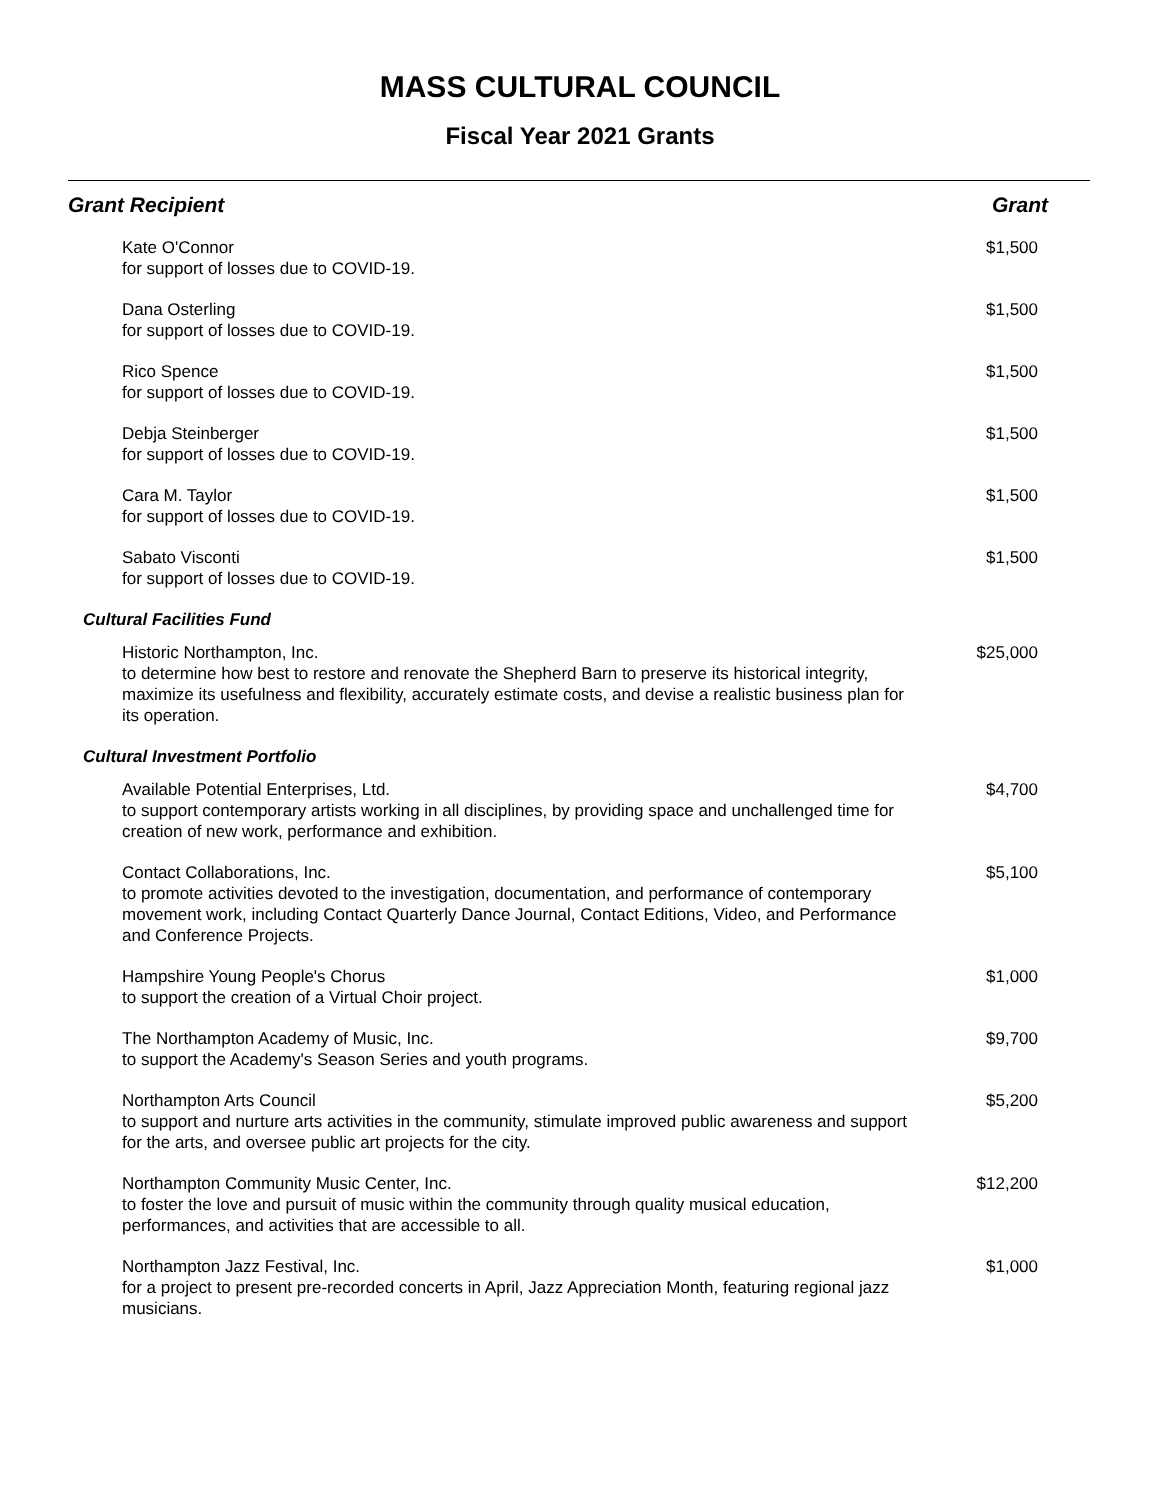MASS CULTURAL COUNCIL
Fiscal Year 2021 Grants
| Grant Recipient | Grant |
| --- | --- |
| Kate O'Connor for support of losses due to COVID-19. | $1,500 |
| Dana Osterling for support of losses due to COVID-19. | $1,500 |
| Rico Spence for support of losses due to COVID-19. | $1,500 |
| Debja Steinberger for support of losses due to COVID-19. | $1,500 |
| Cara M. Taylor for support of losses due to COVID-19. | $1,500 |
| Sabato Visconti for support of losses due to COVID-19. | $1,500 |
| Cultural Facilities Fund | |
| Historic Northampton, Inc. to determine how best to restore and renovate the Shepherd Barn to preserve its historical integrity, maximize its usefulness and flexibility, accurately estimate costs, and devise a realistic business plan for its operation. | $25,000 |
| Cultural Investment Portfolio | |
| Available Potential Enterprises, Ltd. to support contemporary artists working in all disciplines, by providing space and unchallenged time for creation of new work, performance and exhibition. | $4,700 |
| Contact Collaborations, Inc. to promote activities devoted to the investigation, documentation, and performance of contemporary movement work, including Contact Quarterly Dance Journal, Contact Editions, Video, and Performance and Conference Projects. | $5,100 |
| Hampshire Young People's Chorus to support the creation of a Virtual Choir project. | $1,000 |
| The Northampton Academy of Music, Inc. to support the Academy's Season Series and youth programs. | $9,700 |
| Northampton Arts Council to support and nurture arts activities in the community, stimulate improved public awareness and support for the arts, and oversee public art projects for the city. | $5,200 |
| Northampton Community Music Center, Inc. to foster the love and pursuit of music within the community through quality musical education, performances, and activities that are accessible to all. | $12,200 |
| Northampton Jazz Festival, Inc. for a project to present pre-recorded concerts in April, Jazz Appreciation Month, featuring regional jazz musicians. | $1,000 |